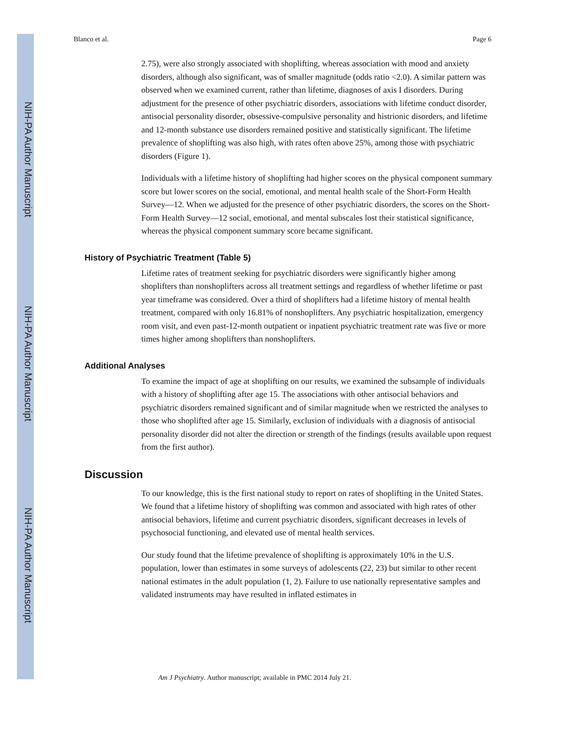NIH-PA Author Manuscript
NIH-PA Author Manuscript
NIH-PA Author Manuscript
Blanco et al. Page 6
2.75), were also strongly associated with shoplifting, whereas association with mood and anxiety disorders, although also significant, was of smaller magnitude (odds ratio <2.0). A similar pattern was observed when we examined current, rather than lifetime, diagnoses of axis I disorders. During adjustment for the presence of other psychiatric disorders, associations with lifetime conduct disorder, antisocial personality disorder, obsessive-compulsive personality and histrionic disorders, and lifetime and 12-month substance use disorders remained positive and statistically significant. The lifetime prevalence of shoplifting was also high, with rates often above 25%, among those with psychiatric disorders (Figure 1).
Individuals with a lifetime history of shoplifting had higher scores on the physical component summary score but lower scores on the social, emotional, and mental health scale of the Short-Form Health Survey—12. When we adjusted for the presence of other psychiatric disorders, the scores on the Short-Form Health Survey—12 social, emotional, and mental subscales lost their statistical significance, whereas the physical component summary score became significant.
History of Psychiatric Treatment (Table 5)
Lifetime rates of treatment seeking for psychiatric disorders were significantly higher among shoplifters than nonshoplifters across all treatment settings and regardless of whether lifetime or past year timeframe was considered. Over a third of shoplifters had a lifetime history of mental health treatment, compared with only 16.81% of nonshoplifters. Any psychiatric hospitalization, emergency room visit, and even past-12-month outpatient or inpatient psychiatric treatment rate was five or more times higher among shoplifters than nonshoplifters.
Additional Analyses
To examine the impact of age at shoplifting on our results, we examined the subsample of individuals with a history of shoplifting after age 15. The associations with other antisocial behaviors and psychiatric disorders remained significant and of similar magnitude when we restricted the analyses to those who shoplifted after age 15. Similarly, exclusion of individuals with a diagnosis of antisocial personality disorder did not alter the direction or strength of the findings (results available upon request from the first author).
Discussion
To our knowledge, this is the first national study to report on rates of shoplifting in the United States. We found that a lifetime history of shoplifting was common and associated with high rates of other antisocial behaviors, lifetime and current psychiatric disorders, significant decreases in levels of psychosocial functioning, and elevated use of mental health services.
Our study found that the lifetime prevalence of shoplifting is approximately 10% in the U.S. population, lower than estimates in some surveys of adolescents (22, 23) but similar to other recent national estimates in the adult population (1, 2). Failure to use nationally representative samples and validated instruments may have resulted in inflated estimates in
Am J Psychiatry. Author manuscript; available in PMC 2014 July 21.